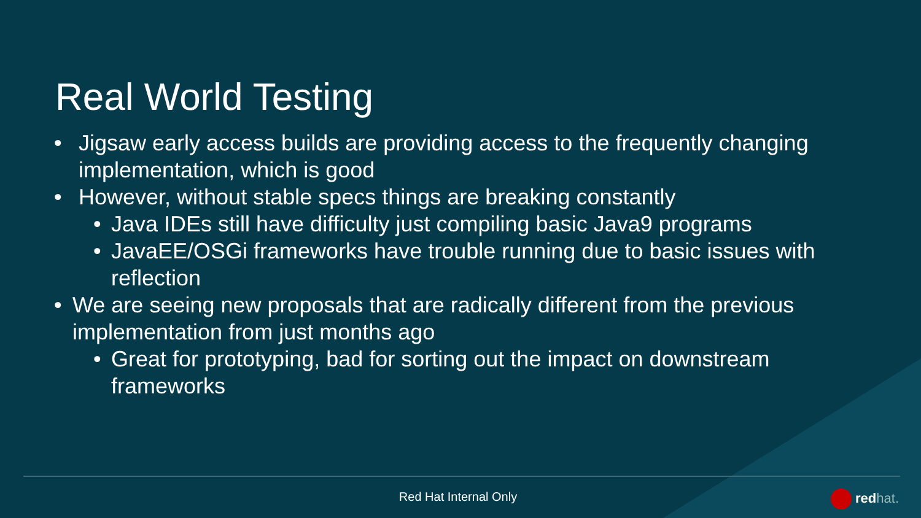Real World Testing
• Jigsaw early access builds are providing access to the frequently changing implementation, which is good
• However, without stable specs things are breaking constantly
• Java IDEs still have difficulty just compiling basic Java9 programs
• JavaEE/OSGi frameworks have trouble running due to basic issues with reflection
• We are seeing new proposals that are radically different from the previous implementation from just months ago
• Great for prototyping, bad for sorting out the impact on downstream frameworks
Red Hat Internal Only redhat.